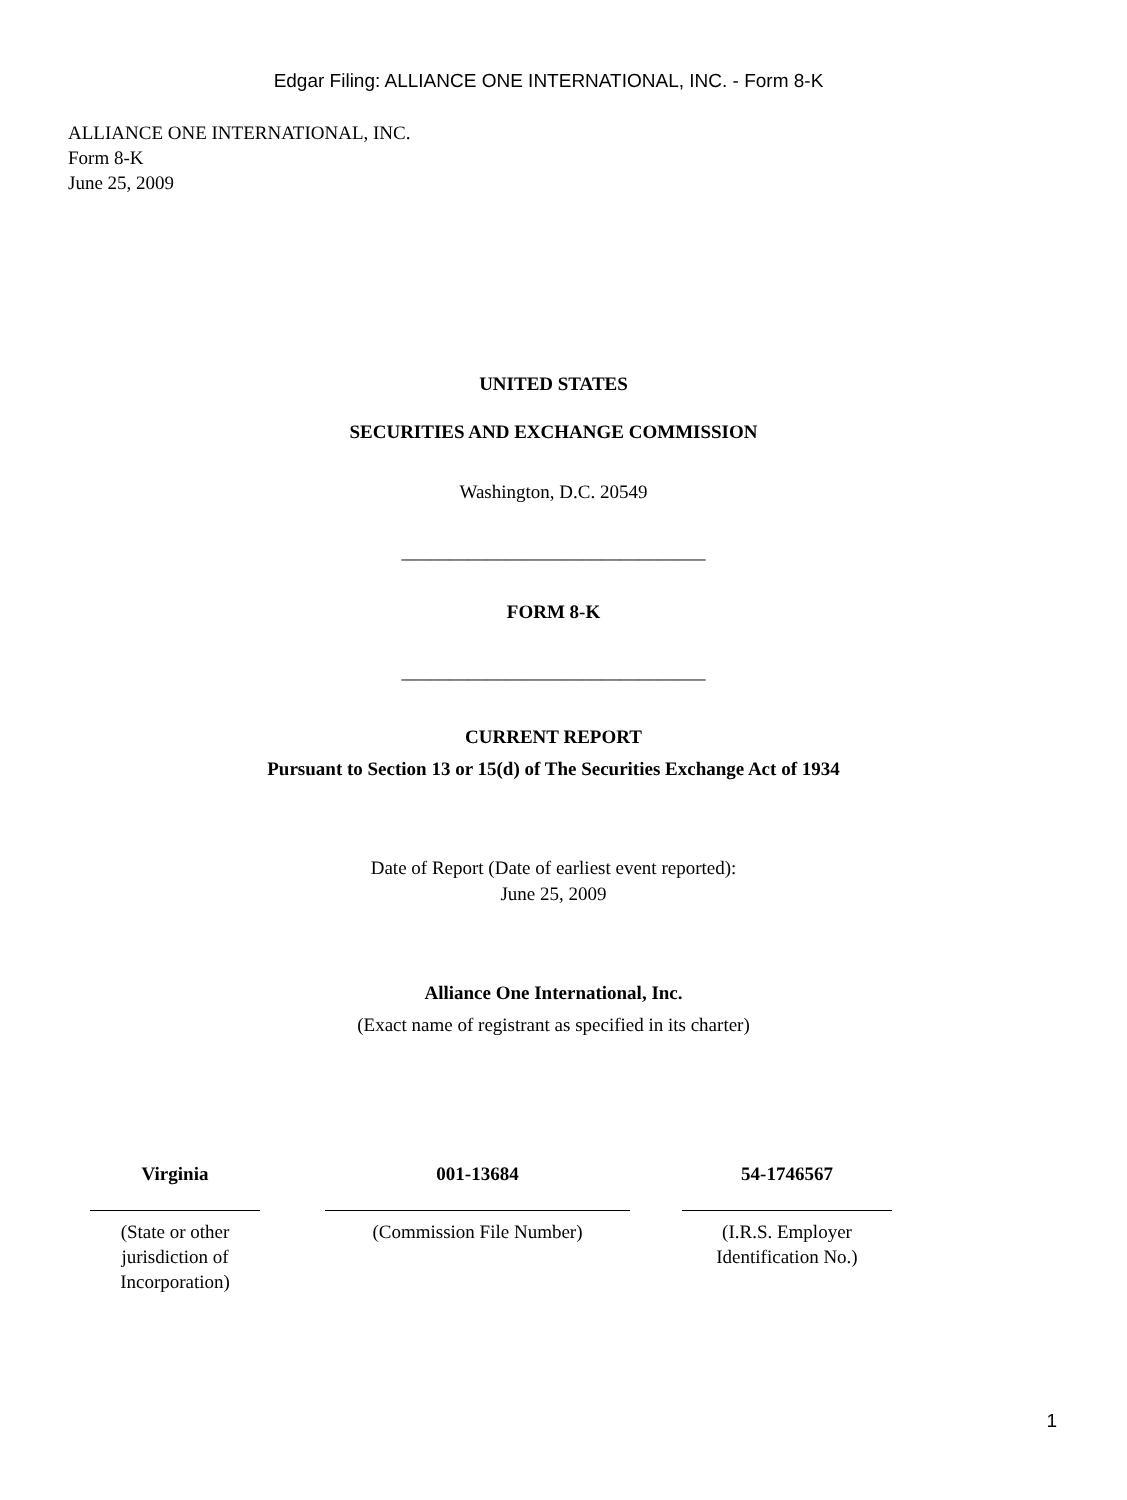Edgar Filing: ALLIANCE ONE INTERNATIONAL, INC. - Form 8-K
ALLIANCE ONE INTERNATIONAL, INC.
Form 8-K
June 25, 2009
UNITED STATES
SECURITIES AND EXCHANGE COMMISSION
Washington, D.C. 20549
________________________________
FORM 8-K
________________________________
CURRENT REPORT
Pursuant to Section 13 or 15(d) of The Securities Exchange Act of 1934
Date of Report (Date of earliest event reported):
June 25, 2009
Alliance One International, Inc.
(Exact name of registrant as specified in its charter)
| Virginia | | 001-13684 | | 54-1746567 |
| (State or other jurisdiction of Incorporation) | | (Commission File Number) | | (I.R.S. Employer Identification No.) |
1